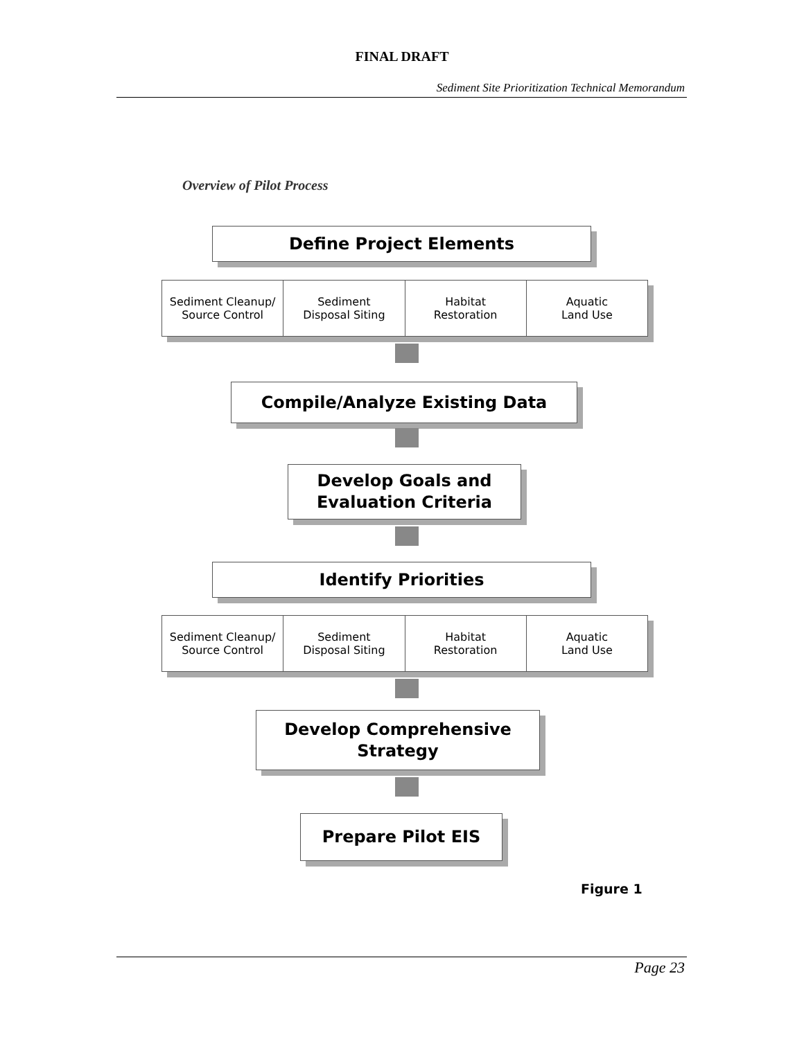FINAL DRAFT
Sediment Site Prioritization Technical Memorandum
Overview of Pilot Process
Define Project Elements
Sediment Cleanup/
Source Control
Sediment
Disposal Siting
Habitat
Restoration
Aquatic
Land Use
Compile/Analyze Existing Data
Develop Goals and
Evaluation Criteria
Identify Priorities
Sediment Cleanup/
Source Control
Sediment
Disposal Siting
Habitat
Restoration
Aquatic
Land Use
Develop Comprehensive
Strategy
Prepare Pilot EIS
Figure 1
Page 23